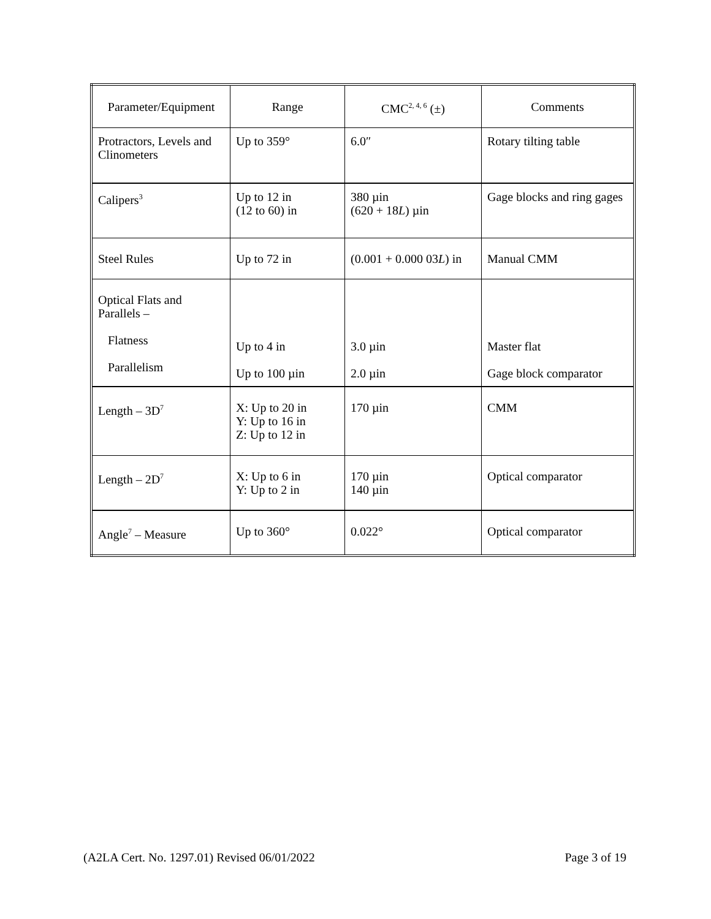| Parameter/Equipment | Range | CMC<sup>2, 4, 6</sup> (±) | Comments |
| --- | --- | --- | --- |
| Protractors, Levels and Clinometers | Up to 359° | 6.0″ | Rotary tilting table |
| Calipers<sup>3</sup> | Up to 12 in (12 to 60) in | 380 µin (620 + 18 L ) µin | Gage blocks and ring gages |
| Steel Rules | Up to 72 in | (0.001 + 0.000 03 L ) in | Manual CMM |
| Optical Flats and Parallels – Flatness Parallelism | Up to 4 in Up to 100 µin | 3.0 µin 2.0 µin | Master flat Gage block comparator |
| Length – 3D<sup>7</sup> | X: Up to 20 in Y: Up to 16 in Z: Up to 12 in | 170 µin | CMM |
| Length – 2D<sup>7</sup> | X: Up to 6 in Y: Up to 2 in | 170 µin 140 µin | Optical comparator |
| Angle<sup>7</sup> – Measure | Up to 360° | 0.022° | Optical comparator |
(A2LA Cert. No. 1297.01) Revised 06/01/2022 Page 3 of 19